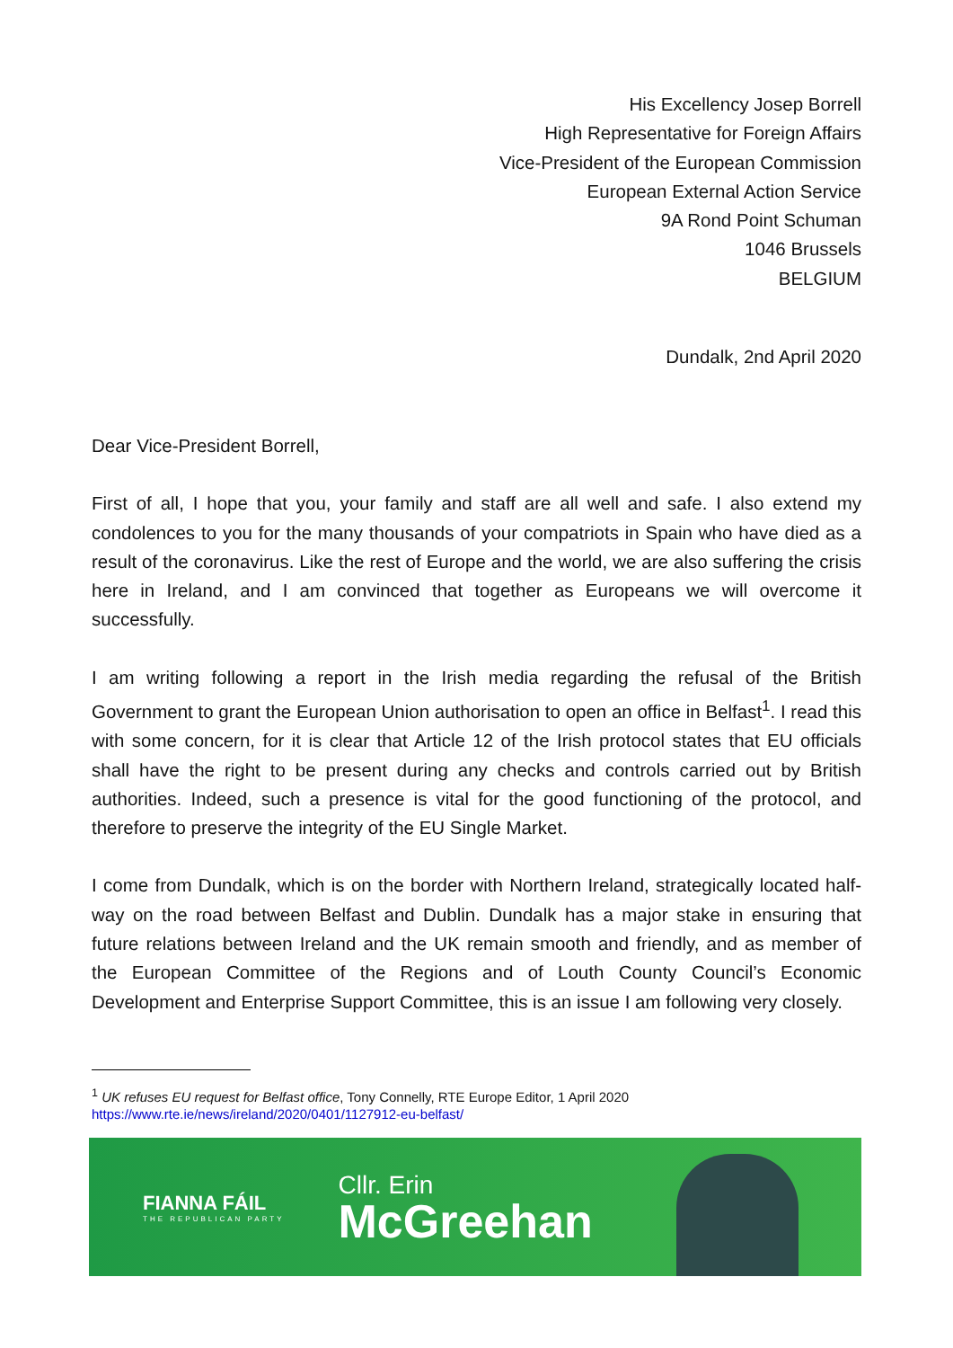His Excellency Josep Borrell
High Representative for Foreign Affairs
Vice-President of the European Commission
European External Action Service
9A Rond Point Schuman
1046 Brussels
BELGIUM
Dundalk, 2nd April 2020
Dear Vice-President Borrell,
First of all, I hope that you, your family and staff are all well and safe. I also extend my condolences to you for the many thousands of your compatriots in Spain who have died as a result of the coronavirus. Like the rest of Europe and the world, we are also suffering the crisis here in Ireland, and I am convinced that together as Europeans we will overcome it successfully.
I am writing following a report in the Irish media regarding the refusal of the British Government to grant the European Union authorisation to open an office in Belfast<sup>1</sup>. I read this with some concern, for it is clear that Article 12 of the Irish protocol states that EU officials shall have the right to be present during any checks and controls carried out by British authorities. Indeed, such a presence is vital for the good functioning of the protocol, and therefore to preserve the integrity of the EU Single Market.
I come from Dundalk, which is on the border with Northern Ireland, strategically located half-way on the road between Belfast and Dublin. Dundalk has a major stake in ensuring that future relations between Ireland and the UK remain smooth and friendly, and as member of the European Committee of the Regions and of Louth County Council’s Economic Development and Enterprise Support Committee, this is an issue I am following very closely.
<sup>1</sup> UK refuses EU request for Belfast office, Tony Connelly, RTE Europe Editor, 1 April 2020
https://www.rte.ie/news/ireland/2020/0401/1127912-eu-belfast/
FIANNA FÁIL
THE REPUBLICAN PARTY
Cllr. Erin
McGreehan